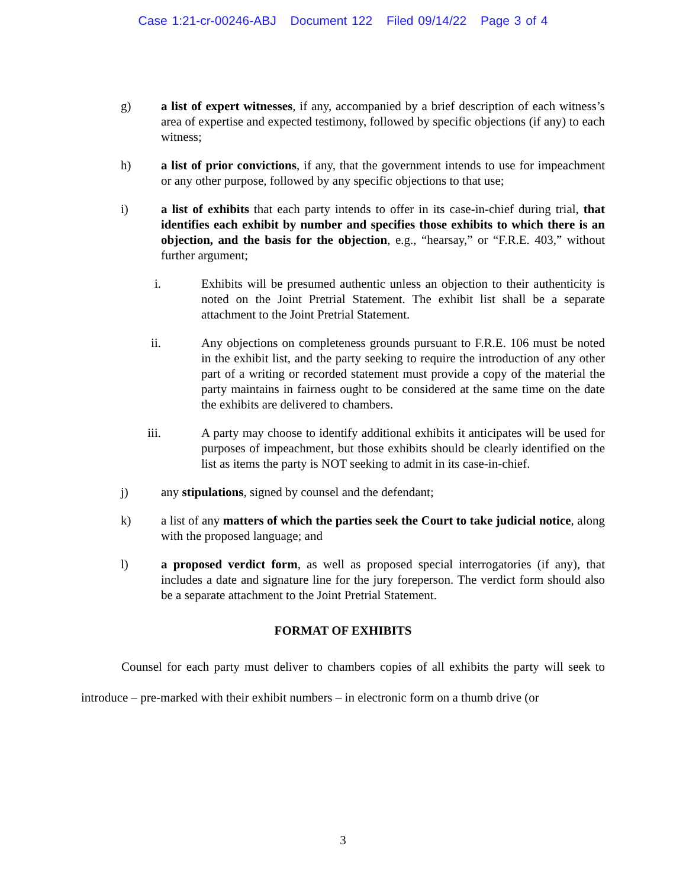Case 1:21-cr-00246-ABJ Document 122 Filed 09/14/22 Page 3 of 4
g) a list of expert witnesses, if any, accompanied by a brief description of each witness’s area of expertise and expected testimony, followed by specific objections (if any) to each witness;
h) a list of prior convictions, if any, that the government intends to use for impeachment or any other purpose, followed by any specific objections to that use;
i) a list of exhibits that each party intends to offer in its case-in-chief during trial, that identifies each exhibit by number and specifies those exhibits to which there is an objection, and the basis for the objection, e.g., “hearsay,” or “F.R.E. 403,” without further argument;
i. Exhibits will be presumed authentic unless an objection to their authenticity is noted on the Joint Pretrial Statement. The exhibit list shall be a separate attachment to the Joint Pretrial Statement.
ii. Any objections on completeness grounds pursuant to F.R.E. 106 must be noted in the exhibit list, and the party seeking to require the introduction of any other part of a writing or recorded statement must provide a copy of the material the party maintains in fairness ought to be considered at the same time on the date the exhibits are delivered to chambers.
iii. A party may choose to identify additional exhibits it anticipates will be used for purposes of impeachment, but those exhibits should be clearly identified on the list as items the party is NOT seeking to admit in its case-in-chief.
j) any stipulations, signed by counsel and the defendant;
k) a list of any matters of which the parties seek the Court to take judicial notice, along with the proposed language; and
l) a proposed verdict form, as well as proposed special interrogatories (if any), that includes a date and signature line for the jury foreperson. The verdict form should also be a separate attachment to the Joint Pretrial Statement.
FORMAT OF EXHIBITS
Counsel for each party must deliver to chambers copies of all exhibits the party will seek to introduce – pre-marked with their exhibit numbers – in electronic form on a thumb drive (or
3